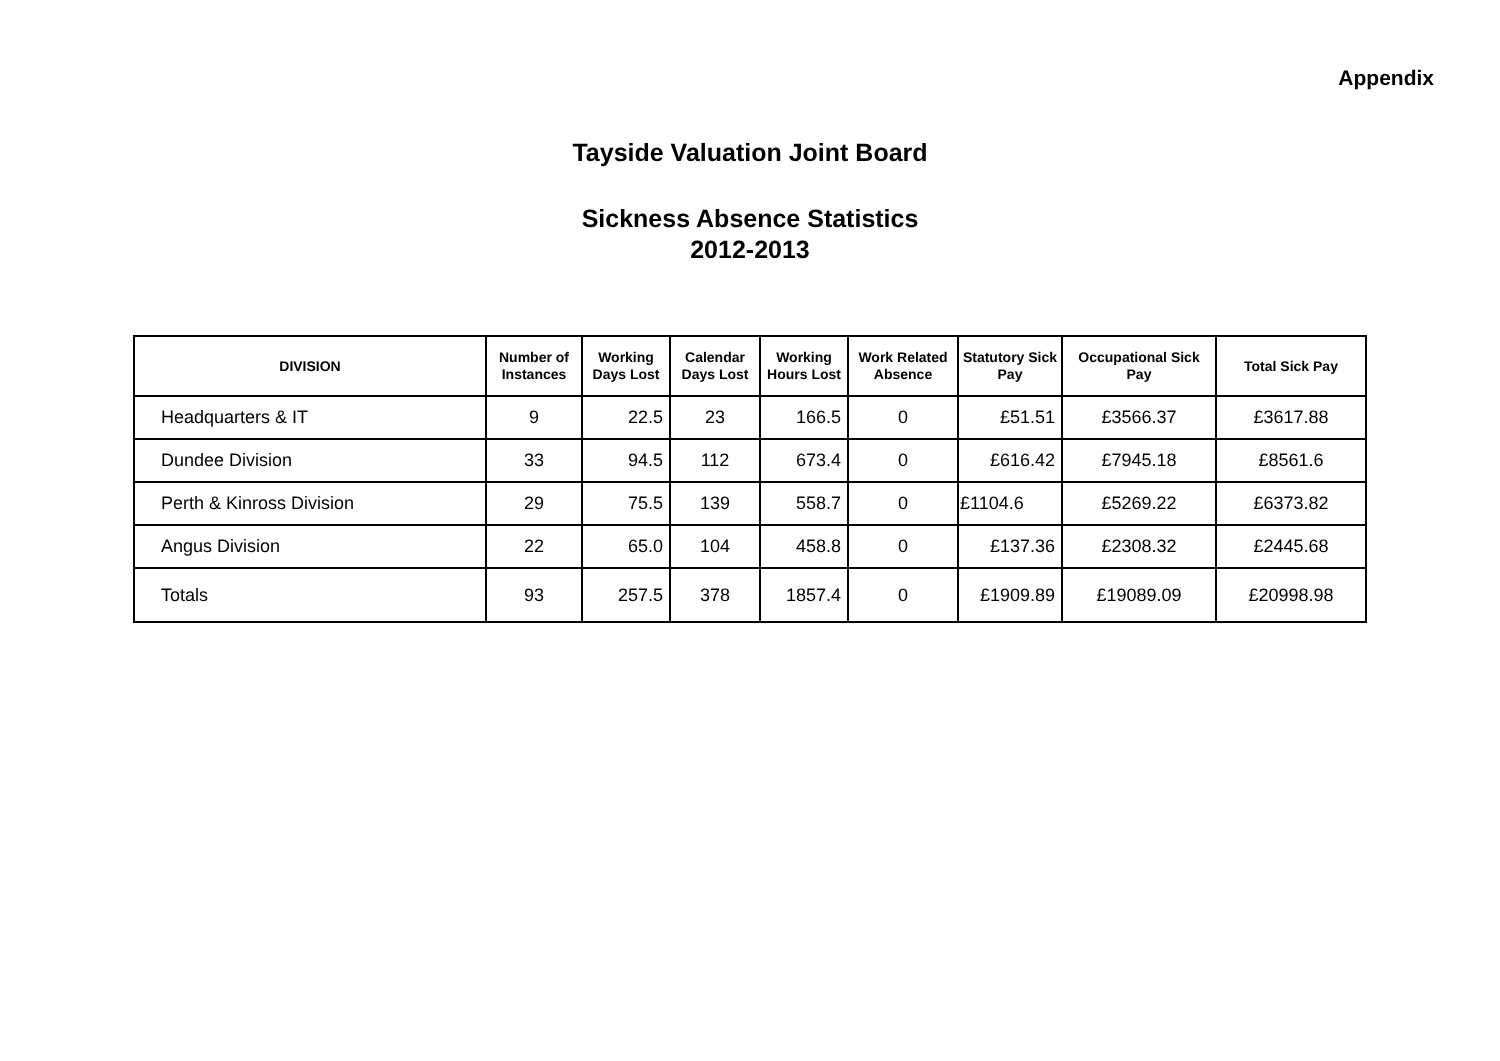Appendix
Tayside Valuation Joint Board
Sickness Absence Statistics
2012-2013
| DIVISION | Number of Instances | Working Days Lost | Calendar Days Lost | Working Hours Lost | Work Related Absence | Statutory Sick Pay | Occupational Sick Pay | Total Sick Pay |
| --- | --- | --- | --- | --- | --- | --- | --- | --- |
| Headquarters & IT | 9 | 22.5 | 23 | 166.5 | 0 | £51.51 | £3566.37 | £3617.88 |
| Dundee Division | 33 | 94.5 | 112 | 673.4 | 0 | £616.42 | £7945.18 | £8561.6 |
| Perth & Kinross Division | 29 | 75.5 | 139 | 558.7 | 0 | £1104.6 | £5269.22 | £6373.82 |
| Angus Division | 22 | 65.0 | 104 | 458.8 | 0 | £137.36 | £2308.32 | £2445.68 |
| Totals | 93 | 257.5 | 378 | 1857.4 | 0 | £1909.89 | £19089.09 | £20998.98 |